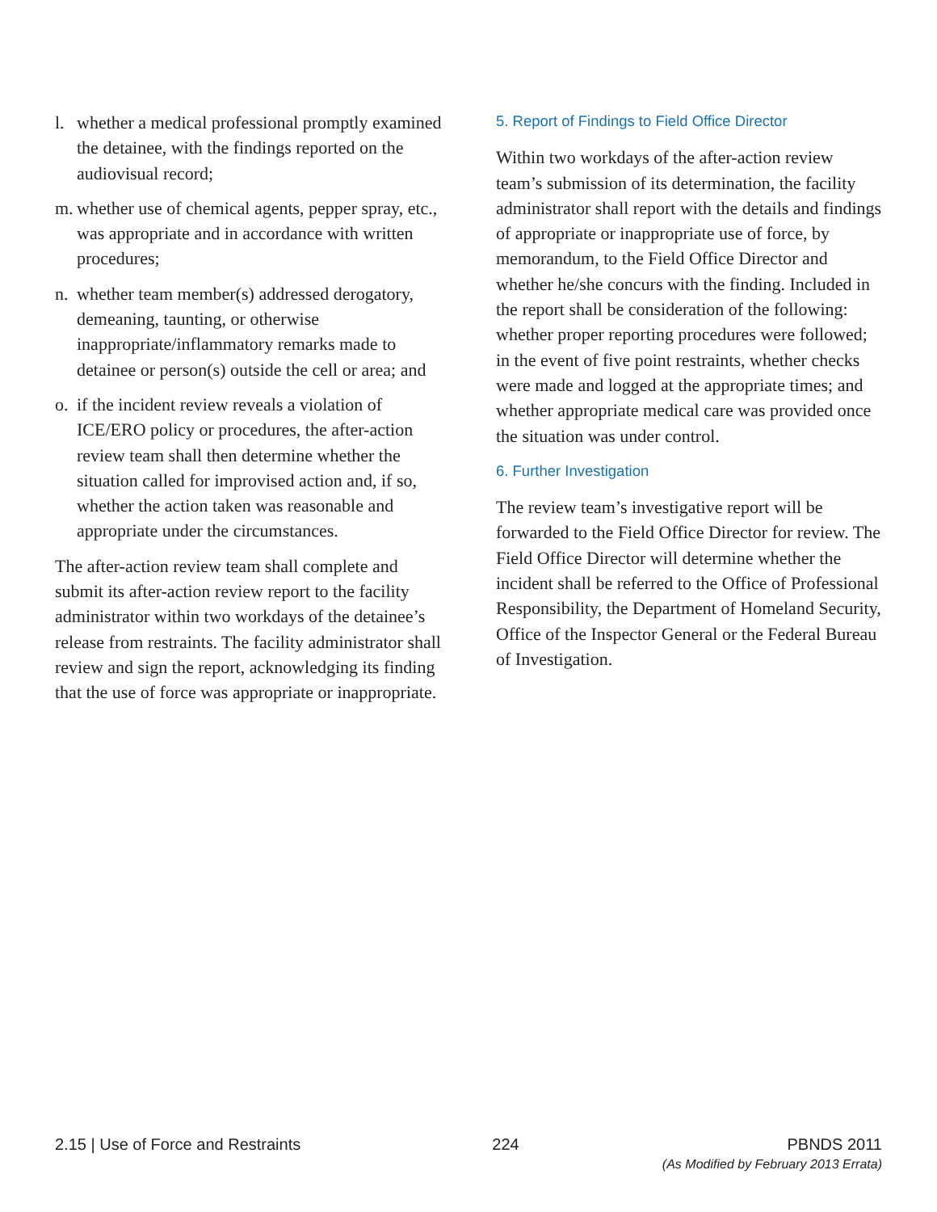l. whether a medical professional promptly examined the detainee, with the findings reported on the audiovisual record;
m. whether use of chemical agents, pepper spray, etc., was appropriate and in accordance with written procedures;
n. whether team member(s) addressed derogatory, demeaning, taunting, or otherwise inappropriate/inflammatory remarks made to detainee or person(s) outside the cell or area; and
o. if the incident review reveals a violation of ICE/ERO policy or procedures, the after-action review team shall then determine whether the situation called for improvised action and, if so, whether the action taken was reasonable and appropriate under the circumstances.
The after-action review team shall complete and submit its after-action review report to the facility administrator within two workdays of the detainee’s release from restraints. The facility administrator shall review and sign the report, acknowledging its finding that the use of force was appropriate or inappropriate.
5. Report of Findings to Field Office Director
Within two workdays of the after-action review team’s submission of its determination, the facility administrator shall report with the details and findings of appropriate or inappropriate use of force, by memorandum, to the Field Office Director and whether he/she concurs with the finding. Included in the report shall be consideration of the following: whether proper reporting procedures were followed; in the event of five point restraints, whether checks were made and logged at the appropriate times; and whether appropriate medical care was provided once the situation was under control.
6. Further Investigation
The review team’s investigative report will be forwarded to the Field Office Director for review. The Field Office Director will determine whether the incident shall be referred to the Office of Professional Responsibility, the Department of Homeland Security, Office of the Inspector General or the Federal Bureau of Investigation.
2.15 | Use of Force and Restraints
224 PBNDS 2011
(As Modified by February 2013 Errata)